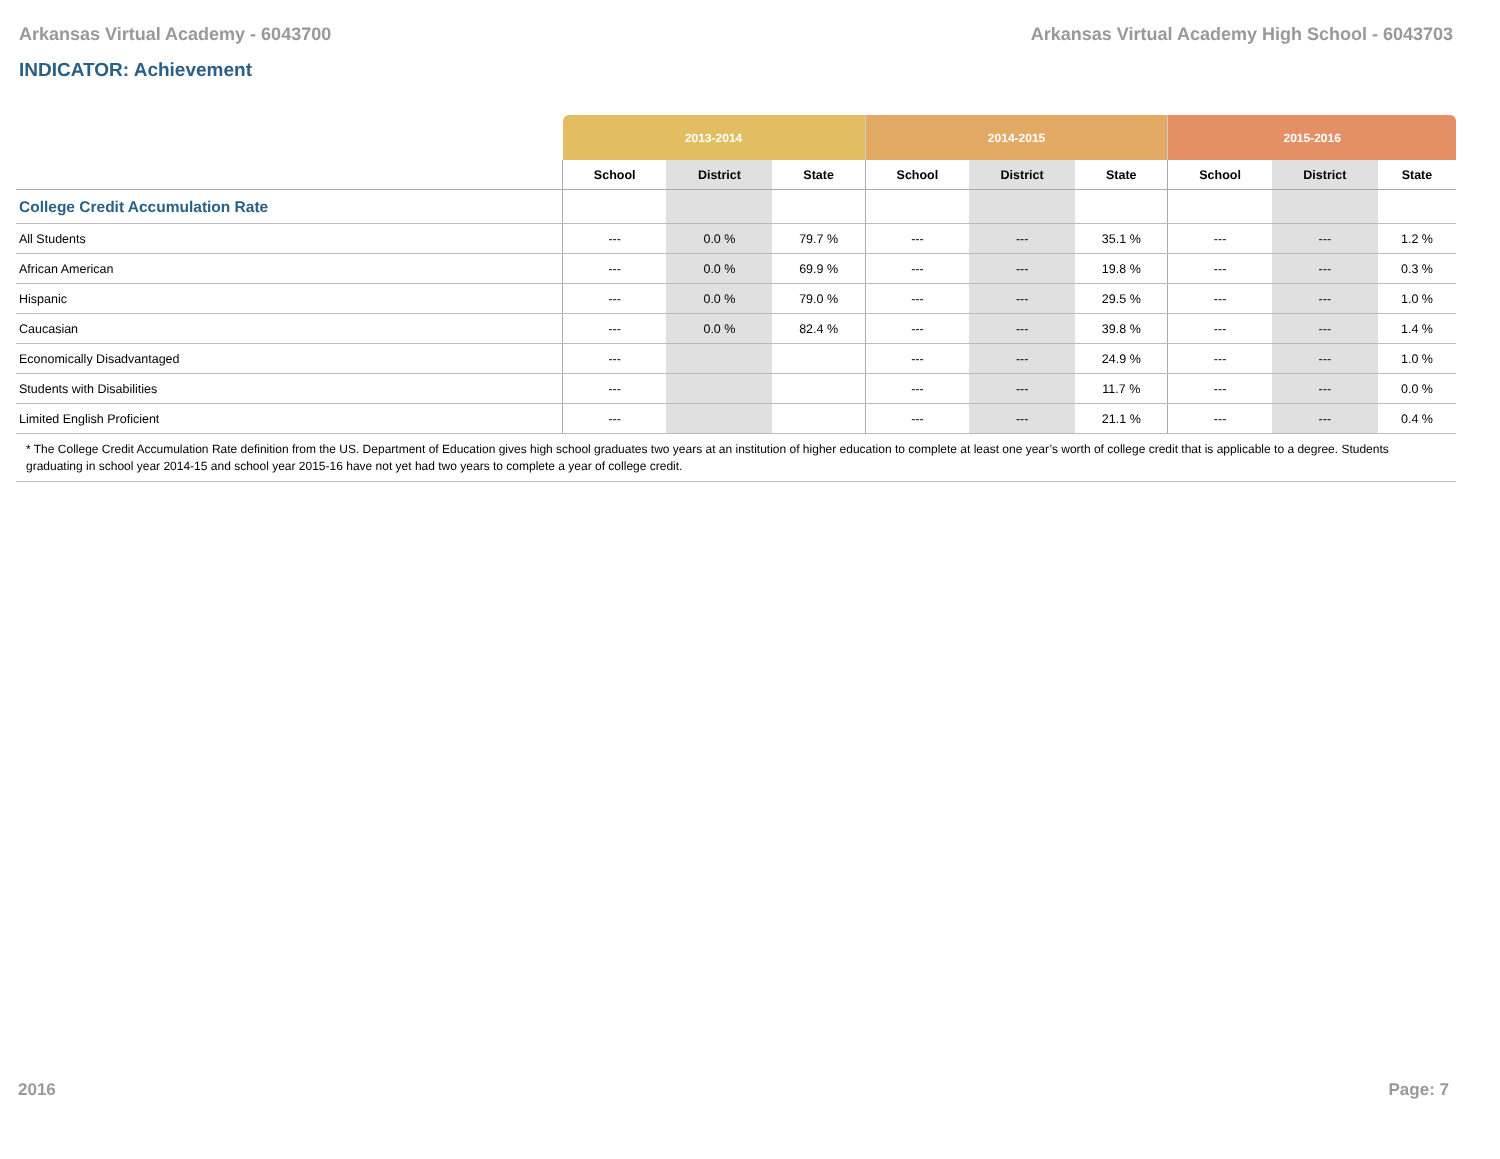Arkansas Virtual Academy - 6043700 Arkansas Virtual Academy High School - 6043703
INDICATOR: Achievement
| | 2013-2014 | | | 2014-2015 | | | 2015-2016 | | |
| --- | --- | --- | --- | --- | --- | --- | --- | --- | --- |
| | School | District | State | School | District | State | School | District | State |
| College Credit Accumulation Rate | | | | | | | | | |
| All Students | --- | 0.0 % | 79.7 % | --- | --- | 35.1 % | --- | --- | 1.2 % |
| African American | --- | 0.0 % | 69.9 % | --- | --- | 19.8 % | --- | --- | 0.3 % |
| Hispanic | --- | 0.0 % | 79.0 % | --- | --- | 29.5 % | --- | --- | 1.0 % |
| Caucasian | --- | 0.0 % | 82.4 % | --- | --- | 39.8 % | --- | --- | 1.4 % |
| Economically Disadvantaged | --- | | | --- | --- | 24.9 % | --- | --- | 1.0 % |
| Students with Disabilities | --- | | | --- | --- | 11.7 % | --- | --- | 0.0 % |
| Limited English Proficient | --- | | | --- | --- | 21.1 % | --- | --- | 0.4 % |
| * The College Credit Accumulation Rate definition from the US. Department of Education gives high school graduates two years at an institution of higher education to complete at least one year’s worth of college credit that is applicable to a degree. Students graduating in school year 2014-15 and school year 2015-16 have not yet had two years to complete a year of college credit. | | | | | | | | | |
2016 Page: 7